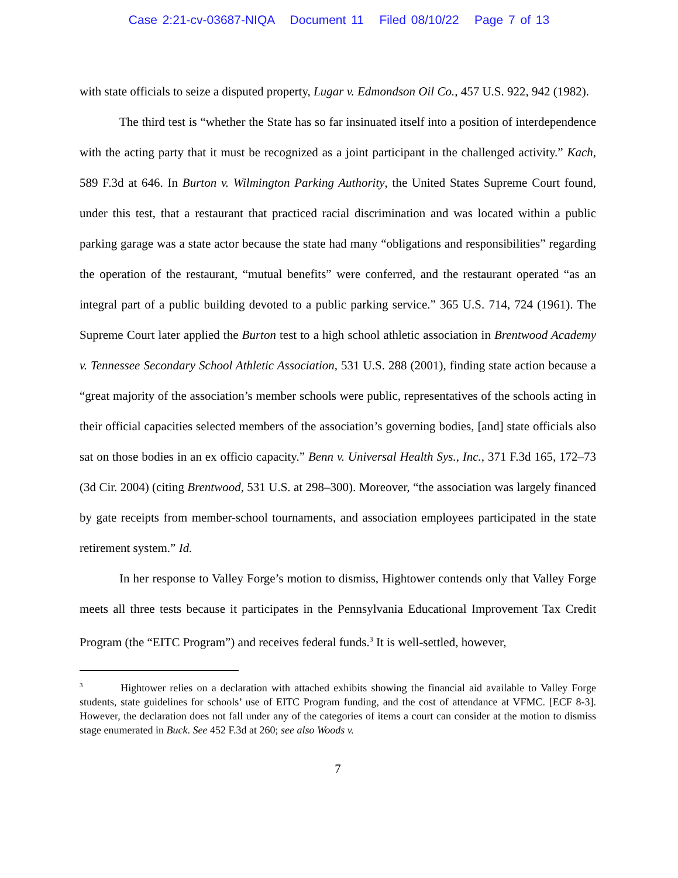Case 2:21-cv-03687-NIQA Document 11 Filed 08/10/22 Page 7 of 13
with state officials to seize a disputed property, Lugar v. Edmondson Oil Co., 457 U.S. 922, 942 (1982).
The third test is “whether the State has so far insinuated itself into a position of interdependence with the acting party that it must be recognized as a joint participant in the challenged activity.” Kach, 589 F.3d at 646. In Burton v. Wilmington Parking Authority, the United States Supreme Court found, under this test, that a restaurant that practiced racial discrimination and was located within a public parking garage was a state actor because the state had many “obligations and responsibilities” regarding the operation of the restaurant, “mutual benefits” were conferred, and the restaurant operated “as an integral part of a public building devoted to a public parking service.” 365 U.S. 714, 724 (1961). The Supreme Court later applied the Burton test to a high school athletic association in Brentwood Academy v. Tennessee Secondary School Athletic Association, 531 U.S. 288 (2001), finding state action because a “great majority of the association’s member schools were public, representatives of the schools acting in their official capacities selected members of the association’s governing bodies, [and] state officials also sat on those bodies in an ex officio capacity.” Benn v. Universal Health Sys., Inc., 371 F.3d 165, 172–73 (3d Cir. 2004) (citing Brentwood, 531 U.S. at 298–300). Moreover, “the association was largely financed by gate receipts from member-school tournaments, and association employees participated in the state retirement system.” Id.
In her response to Valley Forge’s motion to dismiss, Hightower contends only that Valley Forge meets all three tests because it participates in the Pennsylvania Educational Improvement Tax Credit Program (the “EITC Program”) and receives federal funds.<sup>3</sup> It is well-settled, however,
<sup>3</sup> Hightower relies on a declaration with attached exhibits showing the financial aid available to Valley Forge students, state guidelines for schools’ use of EITC Program funding, and the cost of attendance at VFMC. [ECF 8-3]. However, the declaration does not fall under any of the categories of items a court can consider at the motion to dismiss stage enumerated in Buck. See 452 F.3d at 260; see also Woods v.
7